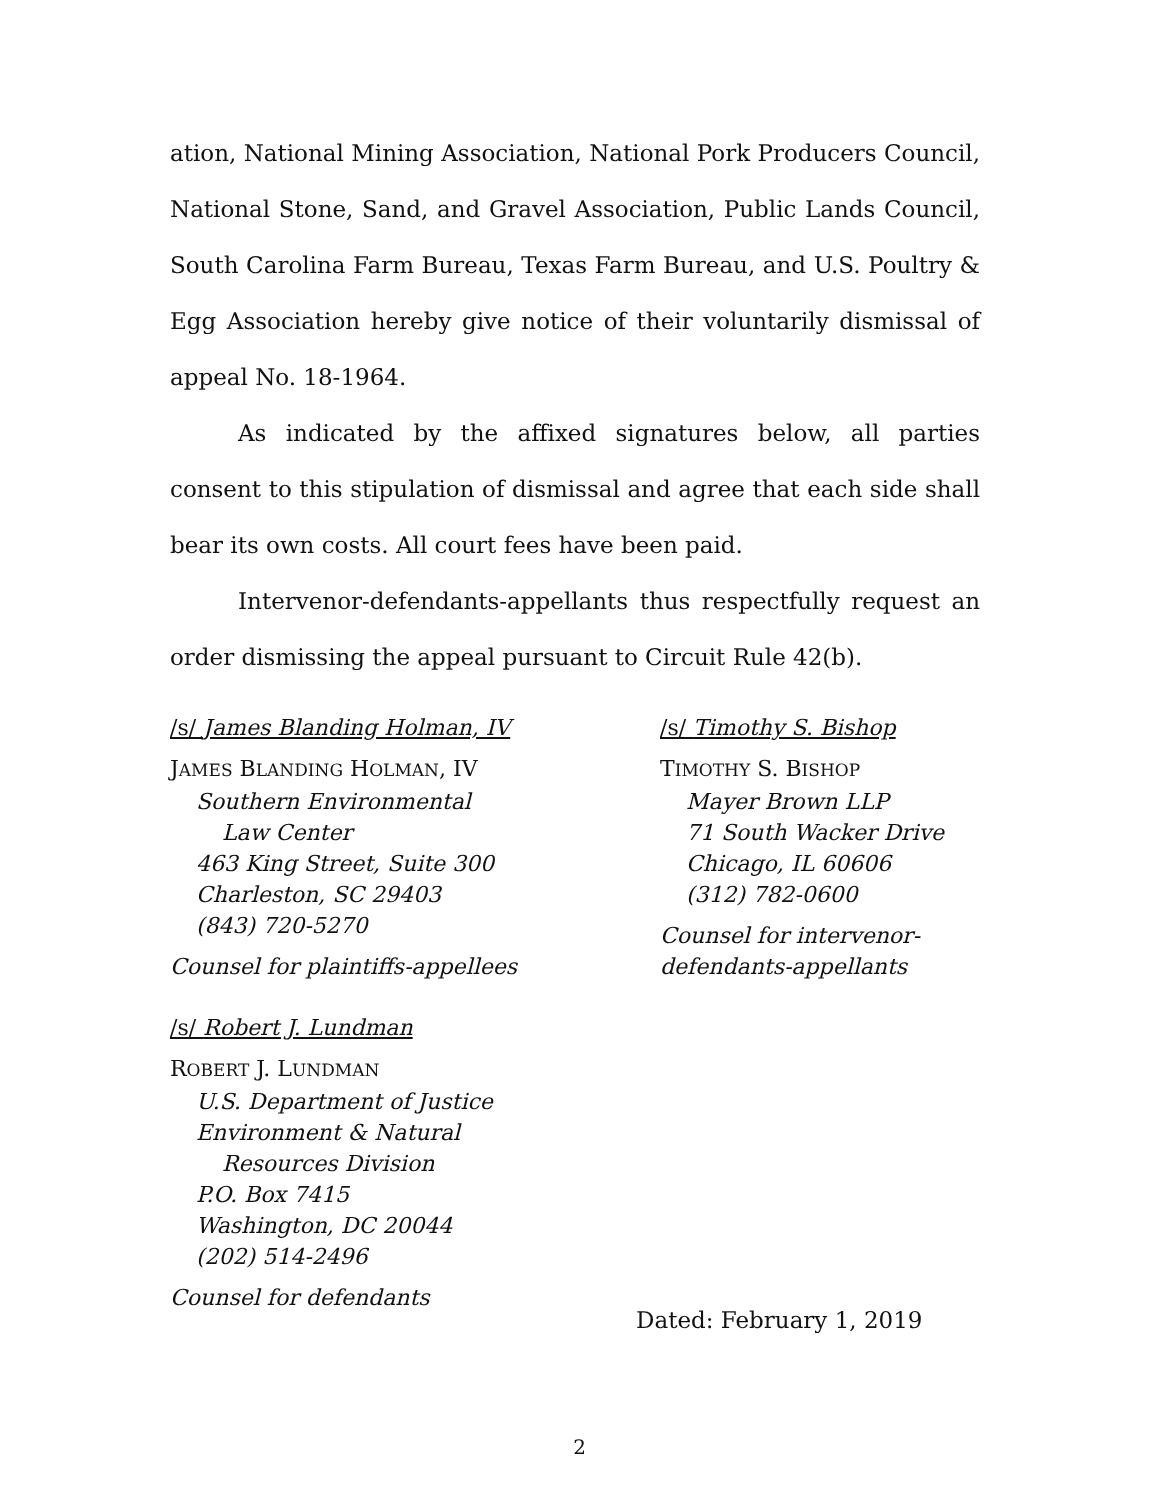ation, National Mining Association, National Pork Producers Council, National Stone, Sand, and Gravel Association, Public Lands Council, South Carolina Farm Bureau, Texas Farm Bureau, and U.S. Poultry & Egg Association hereby give notice of their voluntarily dismissal of appeal No. 18-1964.
As indicated by the affixed signatures below, all parties consent to this stipulation of dismissal and agree that each side shall bear its own costs. All court fees have been paid.
Intervenor-defendants-appellants thus respectfully request an order dismissing the appeal pursuant to Circuit Rule 42(b).
/s/ James Blanding Holman, IV
JAMES BLANDING HOLMAN, IV
Southern Environmental
Law Center
463 King Street, Suite 300
Charleston, SC 29403
(843) 720-5270
Counsel for plaintiffs-appellees
/s/ Robert J. Lundman
ROBERT J. LUNDMAN
U.S. Department of Justice
Environment & Natural
Resources Division
P.O. Box 7415
Washington, DC 20044
(202) 514-2496
Counsel for defendants
/s/ Timothy S. Bishop
TIMOTHY S. BISHOP
Mayer Brown LLP
71 South Wacker Drive
Chicago, IL 60606
(312) 782-0600
Counsel for intervenor-
defendants-appellants
Dated: February 1, 2019
2